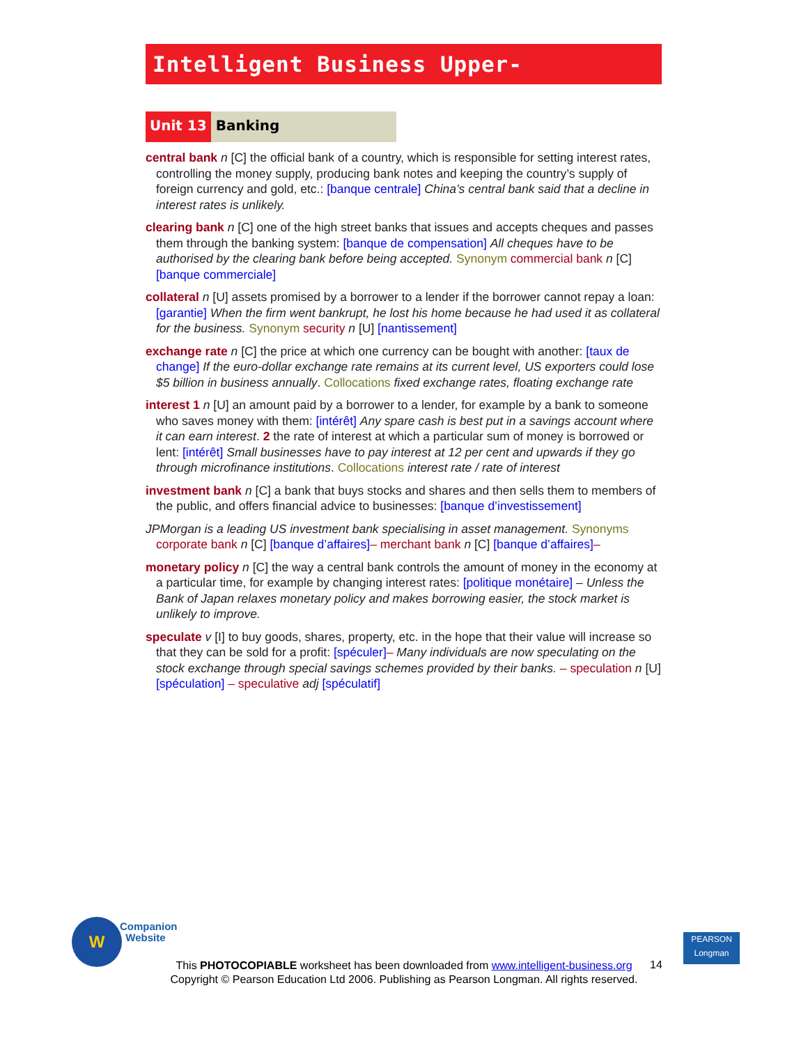Intelligent Business Upper-Intermediate
Unit 13 Banking
central bank n [C] the official bank of a country, which is responsible for setting interest rates, controlling the money supply, producing bank notes and keeping the country’s supply of foreign currency and gold, etc.: [banque centrale] China’s central bank said that a decline in interest rates is unlikely.
clearing bank n [C] one of the high street banks that issues and accepts cheques and passes them through the banking system: [banque de compensation] All cheques have to be authorised by the clearing bank before being accepted. Synonym commercial bank n [C] [banque commerciale]
collateral n [U] assets promised by a borrower to a lender if the borrower cannot repay a loan: [garantie] When the firm went bankrupt, he lost his home because he had used it as collateral for the business. Synonym security n [U] [nantissement]
exchange rate n [C] the price at which one currency can be bought with another: [taux de change] If the euro-dollar exchange rate remains at its current level, US exporters could lose $5 billion in business annually. Collocations fixed exchange rates, floating exchange rate
interest 1 n [U] an amount paid by a borrower to a lender, for example by a bank to someone who saves money with them: [intérêt] Any spare cash is best put in a savings account where it can earn interest. 2 the rate of interest at which a particular sum of money is borrowed or lent: [intérêt] Small businesses have to pay interest at 12 per cent and upwards if they go through microfinance institutions. Collocations interest rate / rate of interest
investment bank n [C] a bank that buys stocks and shares and then sells them to members of the public, and offers financial advice to businesses: [banque d’investissement]
JPMorgan is a leading US investment bank specialising in asset management. Synonyms corporate bank n [C] [banque d’affaires]– merchant bank n [C] [banque d’affaires]–
monetary policy n [C] the way a central bank controls the amount of money in the economy at a particular time, for example by changing interest rates: [politique monétaire] – Unless the Bank of Japan relaxes monetary policy and makes borrowing easier, the stock market is unlikely to improve.
speculate v [I] to buy goods, shares, property, etc. in the hope that their value will increase so that they can be sold for a profit: [spéculer]– Many individuals are now speculating on the stock exchange through special savings schemes provided by their banks. – speculation n [U] [spéculation] – speculative adj [spéculatif]
W
Companion
Website
PEARSON
Longman
This PHOTOCOPIABLE worksheet has been downloaded from www.intelligent-business.org
Copyright © Pearson Education Ltd 2006. Publishing as Pearson Longman. All rights reserved.
14